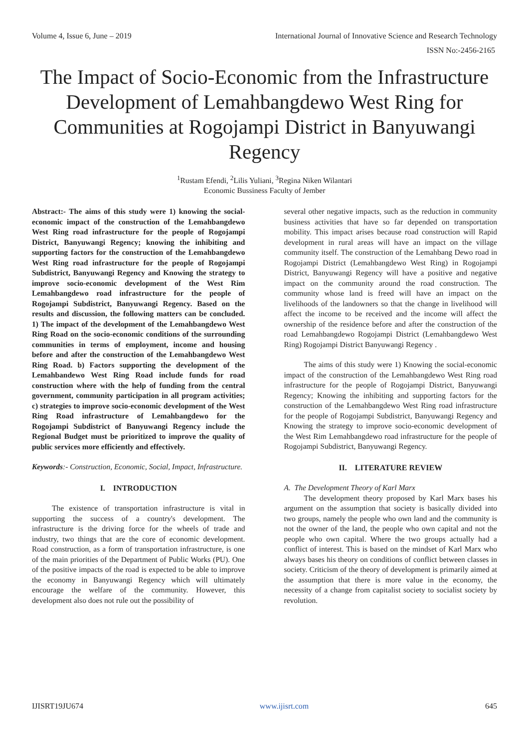Volume 4, Issue 6, June – 2019 International Journal of Innovative Science and Research Technology
ISSN No:-2456-2165
The Impact of Socio-Economic from the Infrastructure Development of Lemahbangdewo West Ring for Communities at Rogojampi District in Banyuwangi Regency
<sup>1</sup> Rustam Efendi, <sup>2</sup>Lilis Yuliani, <sup>3</sup>Regina Niken Wilantari
Economic Bussiness Faculty of Jember
Abstract:- The aims of this study were 1) knowing the social-economic impact of the construction of the Lemahbangdewo West Ring road infrastructure for the people of Rogojampi District, Banyuwangi Regency; knowing the inhibiting and supporting factors for the construction of the Lemahbangdewo West Ring road infrastructure for the people of Rogojampi Subdistrict, Banyuwangi Regency and Knowing the strategy to improve socio-economic development of the West Rim Lemahbangdewo road infrastructure for the people of Rogojampi Subdistrict, Banyuwangi Regency. Based on the results and discussion, the following matters can be concluded. 1) The impact of the development of the Lemahbangdewo West Ring Road on the socio-economic conditions of the surrounding communities in terms of employment, income and housing before and after the construction of the Lemahbangdewo West Ring Road. b) Factors supporting the development of the Lemahbandewo West Ring Road include funds for road construction where with the help of funding from the central government, community participation in all program activities; c) strategies to improve socio-economic development of the West Ring Road infrastructure of Lemahbangdewo for the Rogojampi Subdistrict of Banyuwangi Regency include the Regional Budget must be prioritized to improve the quality of public services more efficiently and effectively.
Keywords:- Construction, Economic, Social, Impact, Infrastructure.
I. INTRODUCTION
The existence of transportation infrastructure is vital in supporting the success of a country's development. The infrastructure is the driving force for the wheels of trade and industry, two things that are the core of economic development. Road construction, as a form of transportation infrastructure, is one of the main priorities of the Department of Public Works (PU). One of the positive impacts of the road is expected to be able to improve the economy in Banyuwangi Regency which will ultimately encourage the welfare of the community. However, this development also does not rule out the possibility of
several other negative impacts, such as the reduction in community business activities that have so far depended on transportation mobility. This impact arises because road construction will Rapid development in rural areas will have an impact on the village community itself. The construction of the Lemahbang Dewo road in Rogojampi District (Lemahbangdewo West Ring) in Rogojampi District, Banyuwangi Regency will have a positive and negative impact on the community around the road construction. The community whose land is freed will have an impact on the livelihoods of the landowners so that the change in livelihood will affect the income to be received and the income will affect the ownership of the residence before and after the construction of the road Lemahbangdewo Rogojampi District (Lemahbangdewo West Ring) Rogojampi District Banyuwangi Regency .
The aims of this study were 1) Knowing the social-economic impact of the construction of the Lemahbangdewo West Ring road infrastructure for the people of Rogojampi District, Banyuwangi Regency; Knowing the inhibiting and supporting factors for the construction of the Lemahbangdewo West Ring road infrastructure for the people of Rogojampi Subdistrict, Banyuwangi Regency and Knowing the strategy to improve socio-economic development of the West Rim Lemahbangdewo road infrastructure for the people of Rogojampi Subdistrict, Banyuwangi Regency.
II. LITERATURE REVIEW
A. The Development Theory of Karl Marx
The development theory proposed by Karl Marx bases his argument on the assumption that society is basically divided into two groups, namely the people who own land and the community is not the owner of the land, the people who own capital and not the people who own capital. Where the two groups actually had a conflict of interest. This is based on the mindset of Karl Marx who always bases his theory on conditions of conflict between classes in society. Criticism of the theory of development is primarily aimed at the assumption that there is more value in the economy, the necessity of a change from capitalist society to socialist society by revolution.
IJISRT19JU674 www.ijisrt.com 645